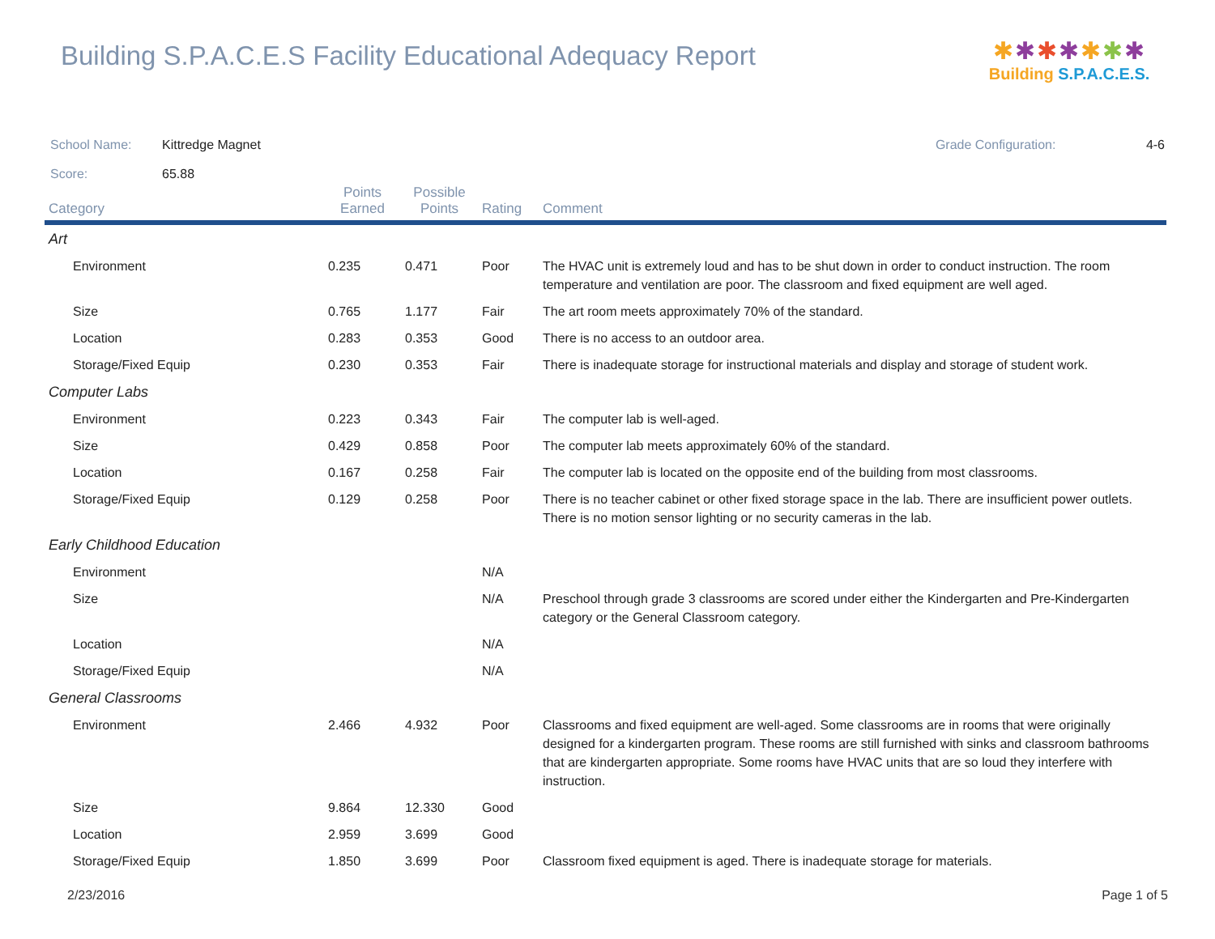Building S.P.A.C.E.S Facility Educational Adequacy Report
✱✱✱✱✱✱✱
Building S.P.A.C.E.S.
School Name: Kittredge Magnet Grade Configuration: 4-6
Score: 65.88
| Category | Points Earned | Possible Points | Rating | Comment |
| --- | --- | --- | --- | --- |
| Art | | | | |
| Environment | 0.235 | 0.471 | Poor | The HVAC unit is extremely loud and has to be shut down in order to conduct instruction. The room temperature and ventilation are poor. The classroom and fixed equipment are well aged. |
| Size | 0.765 | 1.177 | Fair | The art room meets approximately 70% of the standard. |
| Location | 0.283 | 0.353 | Good | There is no access to an outdoor area. |
| Storage/Fixed Equip | 0.230 | 0.353 | Fair | There is inadequate storage for instructional materials and display and storage of student work. |
| Computer Labs | | | | |
| Environment | 0.223 | 0.343 | Fair | The computer lab is well-aged. |
| Size | 0.429 | 0.858 | Poor | The computer lab meets approximately 60% of the standard. |
| Location | 0.167 | 0.258 | Fair | The computer lab is located on the opposite end of the building from most classrooms. |
| Storage/Fixed Equip | 0.129 | 0.258 | Poor | There is no teacher cabinet or other fixed storage space in the lab. There are insufficient power outlets. There is no motion sensor lighting or no security cameras in the lab. |
| Early Childhood Education | | | | |
| Environment | | | N/A | |
| Size | | | N/A | Preschool through grade 3 classrooms are scored under either the Kindergarten and Pre-Kindergarten category or the General Classroom category. |
| Location | | | N/A | |
| Storage/Fixed Equip | | | N/A | |
| General Classrooms | | | | |
| Environment | 2.466 | 4.932 | Poor | Classrooms and fixed equipment are well-aged. Some classrooms are in rooms that were originally designed for a kindergarten program. These rooms are still furnished with sinks and classroom bathrooms that are kindergarten appropriate. Some rooms have HVAC units that are so loud they interfere with instruction. |
| Size | 9.864 | 12.330 | Good | |
| Location | 2.959 | 3.699 | Good | |
| Storage/Fixed Equip | 1.850 | 3.699 | Poor | Classroom fixed equipment is aged. There is inadequate storage for materials. |
2/23/2016 Page 1 of 5